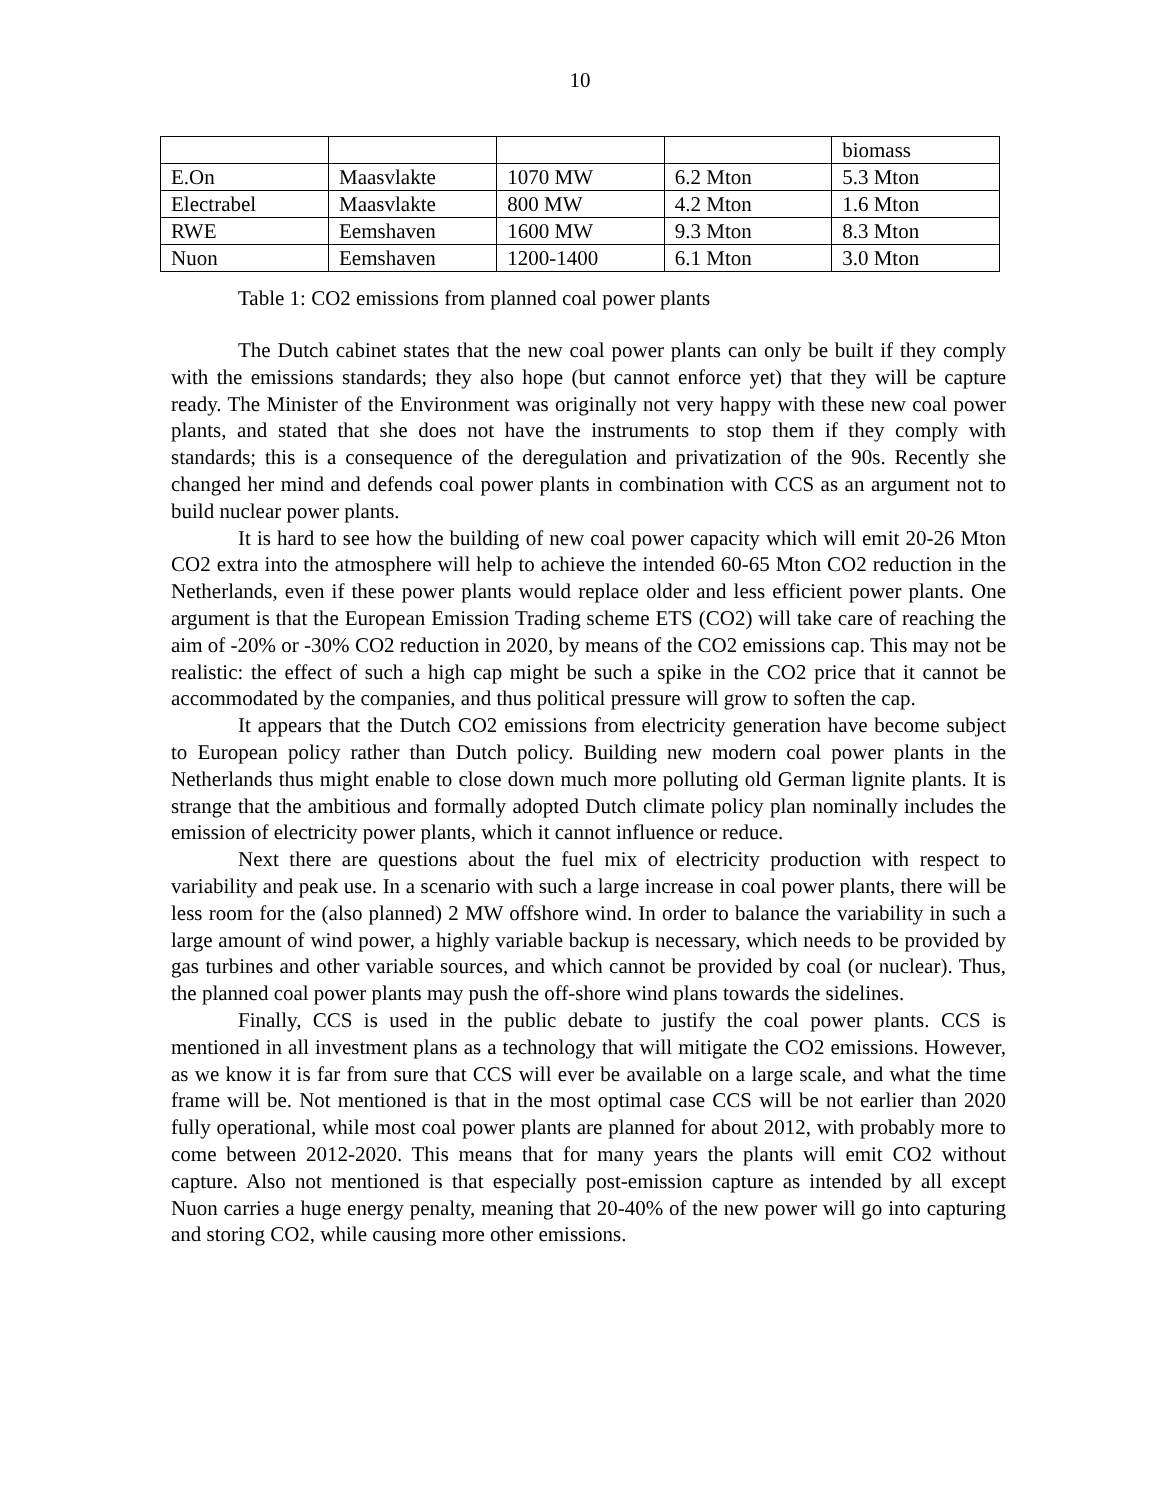10
| | | | | biomass |
| E.On | Maasvlakte | 1070 MW | 6.2 Mton | 5.3 Mton |
| Electrabel | Maasvlakte | 800 MW | 4.2 Mton | 1.6 Mton |
| RWE | Eemshaven | 1600 MW | 9.3 Mton | 8.3 Mton |
| Nuon | Eemshaven | 1200-1400 | 6.1 Mton | 3.0 Mton |
Table 1: CO2 emissions from planned coal power plants
The Dutch cabinet states that the new coal power plants can only be built if they comply with the emissions standards; they also hope (but cannot enforce yet) that they will be capture ready. The Minister of the Environment was originally not very happy with these new coal power plants, and stated that she does not have the instruments to stop them if they comply with standards; this is a consequence of the deregulation and privatization of the 90s. Recently she changed her mind and defends coal power plants in combination with CCS as an argument not to build nuclear power plants.
It is hard to see how the building of new coal power capacity which will emit 20-26 Mton CO2 extra into the atmosphere will help to achieve the intended 60-65 Mton CO2 reduction in the Netherlands, even if these power plants would replace older and less efficient power plants. One argument is that the European Emission Trading scheme ETS (CO2) will take care of reaching the aim of -20% or -30% CO2 reduction in 2020, by means of the CO2 emissions cap. This may not be realistic: the effect of such a high cap might be such a spike in the CO2 price that it cannot be accommodated by the companies, and thus political pressure will grow to soften the cap.
It appears that the Dutch CO2 emissions from electricity generation have become subject to European policy rather than Dutch policy. Building new modern coal power plants in the Netherlands thus might enable to close down much more polluting old German lignite plants. It is strange that the ambitious and formally adopted Dutch climate policy plan nominally includes the emission of electricity power plants, which it cannot influence or reduce.
Next there are questions about the fuel mix of electricity production with respect to variability and peak use. In a scenario with such a large increase in coal power plants, there will be less room for the (also planned) 2 MW offshore wind. In order to balance the variability in such a large amount of wind power, a highly variable backup is necessary, which needs to be provided by gas turbines and other variable sources, and which cannot be provided by coal (or nuclear). Thus, the planned coal power plants may push the off-shore wind plans towards the sidelines.
Finally, CCS is used in the public debate to justify the coal power plants. CCS is mentioned in all investment plans as a technology that will mitigate the CO2 emissions. However, as we know it is far from sure that CCS will ever be available on a large scale, and what the time frame will be. Not mentioned is that in the most optimal case CCS will be not earlier than 2020 fully operational, while most coal power plants are planned for about 2012, with probably more to come between 2012-2020. This means that for many years the plants will emit CO2 without capture. Also not mentioned is that especially post-emission capture as intended by all except Nuon carries a huge energy penalty, meaning that 20-40% of the new power will go into capturing and storing CO2, while causing more other emissions.